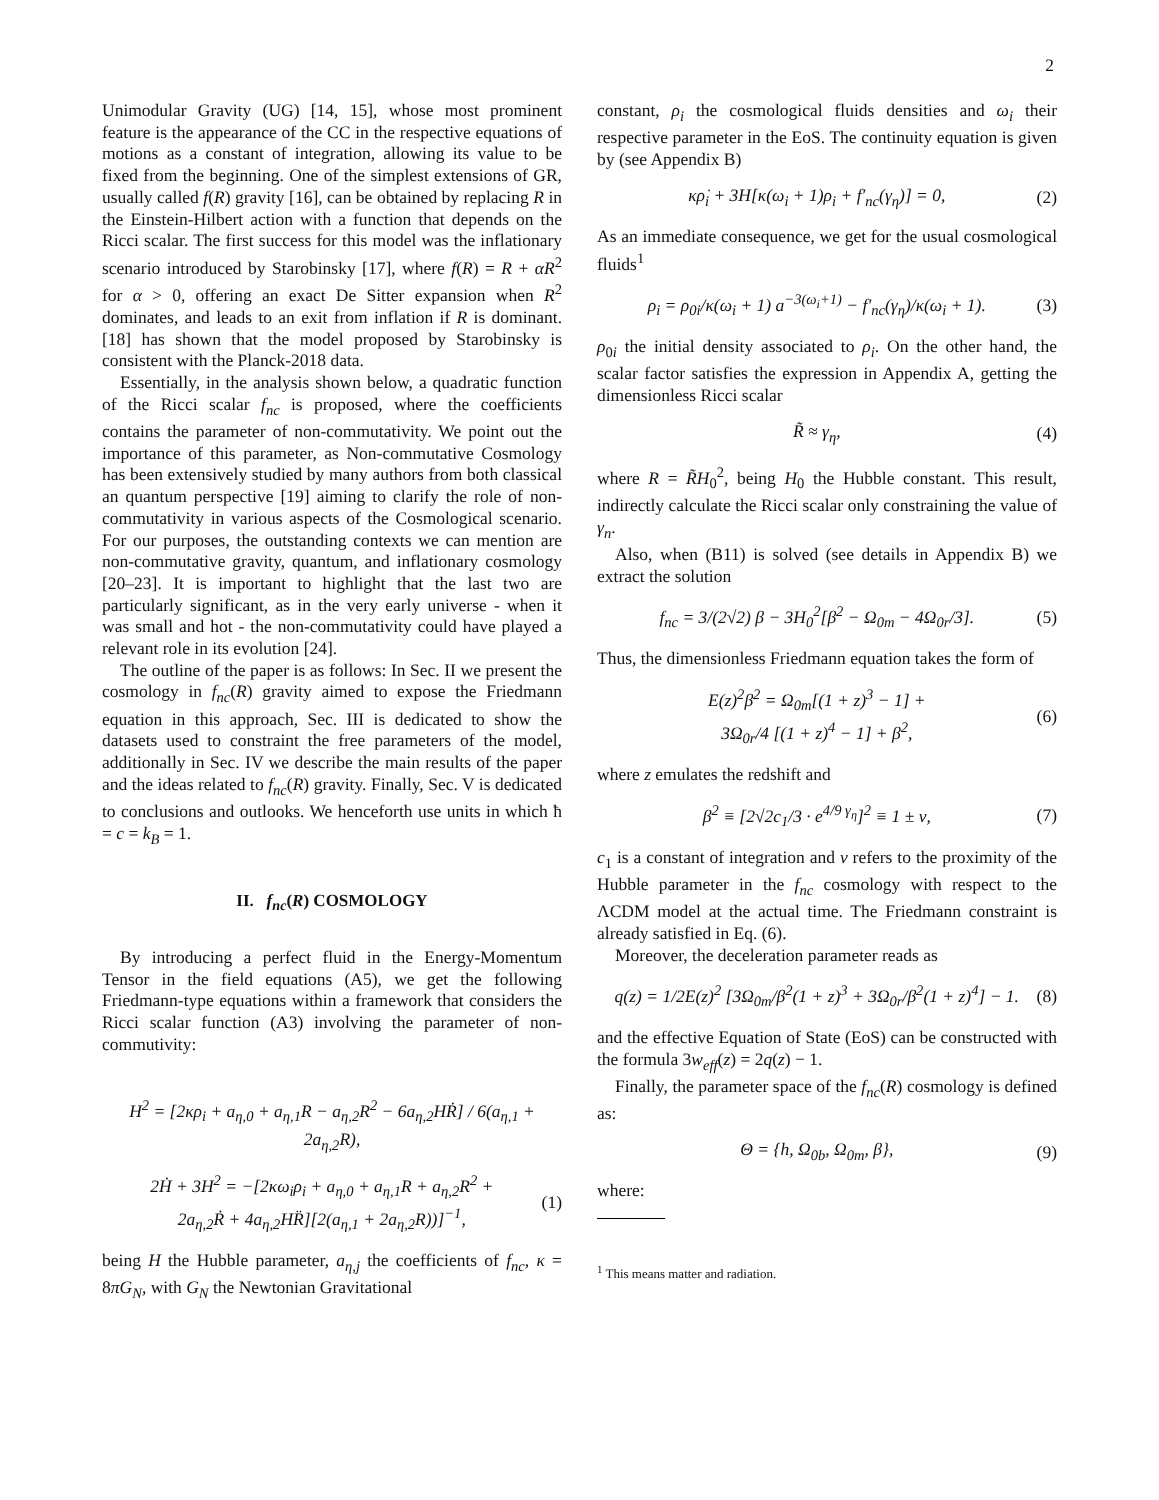2
Unimodular Gravity (UG) [14, 15], whose most prominent feature is the appearance of the CC in the respective equations of motions as a constant of integration, allowing its value to be fixed from the beginning. One of the simplest extensions of GR, usually called f(R) gravity [16], can be obtained by replacing R in the Einstein-Hilbert action with a function that depends on the Ricci scalar. The first success for this model was the inflationary scenario introduced by Starobinsky [17], where f(R) = R + αR<sup>2</sup> for α > 0, offering an exact De Sitter expansion when R<sup>2</sup> dominates, and leads to an exit from inflation if R is dominant. [18] has shown that the model proposed by Starobinsky is consistent with the Planck-2018 data.
Essentially, in the analysis shown below, a quadratic function of the Ricci scalar f<sub>nc</sub> is proposed, where the coefficients contains the parameter of non-commutativity. We point out the importance of this parameter, as Non-commutative Cosmology has been extensively studied by many authors from both classical an quantum perspective [19] aiming to clarify the role of non-commutativity in various aspects of the Cosmological scenario. For our purposes, the outstanding contexts we can mention are non-commutative gravity, quantum, and inflationary cosmology [20–23]. It is important to highlight that the last two are particularly significant, as in the very early universe - when it was small and hot - the non-commutativity could have played a relevant role in its evolution [24].
The outline of the paper is as follows: In Sec. II we present the cosmology in f<sub>nc</sub>(R) gravity aimed to expose the Friedmann equation in this approach, Sec. III is dedicated to show the datasets used to constraint the free parameters of the model, additionally in Sec. IV we describe the main results of the paper and the ideas related to f<sub>nc</sub>(R) gravity. Finally, Sec. V is dedicated to conclusions and outlooks. We henceforth use units in which ħ = c = k<sub>B</sub> = 1.
II. f<sub>nc</sub>(R) COSMOLOGY
By introducing a perfect fluid in the Energy-Momentum Tensor in the field equations (A5), we get the following Friedmann-type equations within a framework that considers the Ricci scalar function (A3) involving the parameter of non-commutivity:
H<sup>2</sup> = [2κρ<sub>i</sub> + a<sub>η,0</sub> + a<sub>η,1</sub>R − a<sub>η,2</sub>R<sup>2</sup> − 6a<sub>η,2</sub>HṘ] / 6(a<sub>η,1</sub> + 2a<sub>η,2</sub>R),
2Ḣ + 3H<sup>2</sup> = −[2κω<sub>i</sub>ρ<sub>i</sub> + a<sub>η,0</sub> + a<sub>η,1</sub>R + a<sub>η,2</sub>R<sup>2</sup> +
2a<sub>η,2</sub>Ṙ + 4a<sub>η,2</sub>HR̈][2(a<sub>η,1</sub> + 2a<sub>η,2</sub>R))]<sup>−1</sup>, (1)
being H the Hubble parameter, a<sub>η,j</sub> the coefficients of f<sub>nc</sub>, κ = 8πG<sub>N</sub>, with G<sub>N</sub> the Newtonian Gravitational
constant, ρ<sub>i</sub> the cosmological fluids densities and ω<sub>i</sub> their respective parameter in the EoS. The continuity equation is given by (see Appendix B)
κρ̇<sub>i</sub> + 3H[κ(ω<sub>i</sub> + 1)ρ<sub>i</sub> + f′<sub>nc</sub>(γ<sub>η</sub>)] = 0, (2)
As an immediate consequence, we get for the usual cosmological fluids<sup>1</sup>
ρ<sub>i</sub> = ρ<sub>0i</sub>/κ(ω<sub>i</sub> + 1) a<sup>−3(ω<sub>i</sub>+1)</sup> − f′<sub>nc</sub>(γ<sub>η</sub>)/κ(ω<sub>i</sub> + 1). (3)
ρ<sub>0i</sub> the initial density associated to ρ<sub>i</sub>. On the other hand, the scalar factor satisfies the expression in Appendix A, getting the dimensionless Ricci scalar
R̃ ≈ γ<sub>η</sub>, (4)
where R = R̃H<sub>0</sub><sup>2</sup>, being H<sub>0</sub> the Hubble constant. This result, indirectly calculate the Ricci scalar only constraining the value of γ<sub>n</sub>.
Also, when (B11) is solved (see details in Appendix B) we extract the solution
f<sub>nc</sub> = 3/(2√2) β − 3H<sub>0</sub><sup>2</sup>[β<sup>2</sup> − Ω<sub>0m</sub> − 4Ω<sub>0r</sub>/3]. (5)
Thus, the dimensionless Friedmann equation takes the form of
E(z)<sup>2</sup>β<sup>2</sup> = Ω<sub>0m</sub>[(1 + z)<sup>3</sup> − 1] +
3Ω<sub>0r</sub>/4 [(1 + z)<sup>4</sup> − 1] + β<sup>2</sup>, (6)
where z emulates the redshift and
β<sup>2</sup> ≡ [2√2c<sub>1</sub>/3 · e<sup>4/9 γ<sub>η</sub></sup>]<sup>2</sup> ≡ 1 ± ν, (7)
c<sub>1</sub> is a constant of integration and ν refers to the proximity of the Hubble parameter in the f<sub>nc</sub> cosmology with respect to the ΛCDM model at the actual time. The Friedmann constraint is already satisfied in Eq. (6).
Moreover, the deceleration parameter reads as
q(z) = 1/2E(z)<sup>2</sup> [3Ω<sub>0m</sub>/β<sup>2</sup>(1 + z)<sup>3</sup> + 3Ω<sub>0r</sub>/β<sup>2</sup>(1 + z)<sup>4</sup>] − 1. (8)
and the effective Equation of State (EoS) can be constructed with the formula 3w<sub>eff</sub>(z) = 2q(z) − 1.
Finally, the parameter space of the f<sub>nc</sub>(R) cosmology is defined as:
Θ = {h, Ω<sub>0b</sub>, Ω<sub>0m</sub>, β}, (9)
where:
<sup>1</sup> This means matter and radiation.